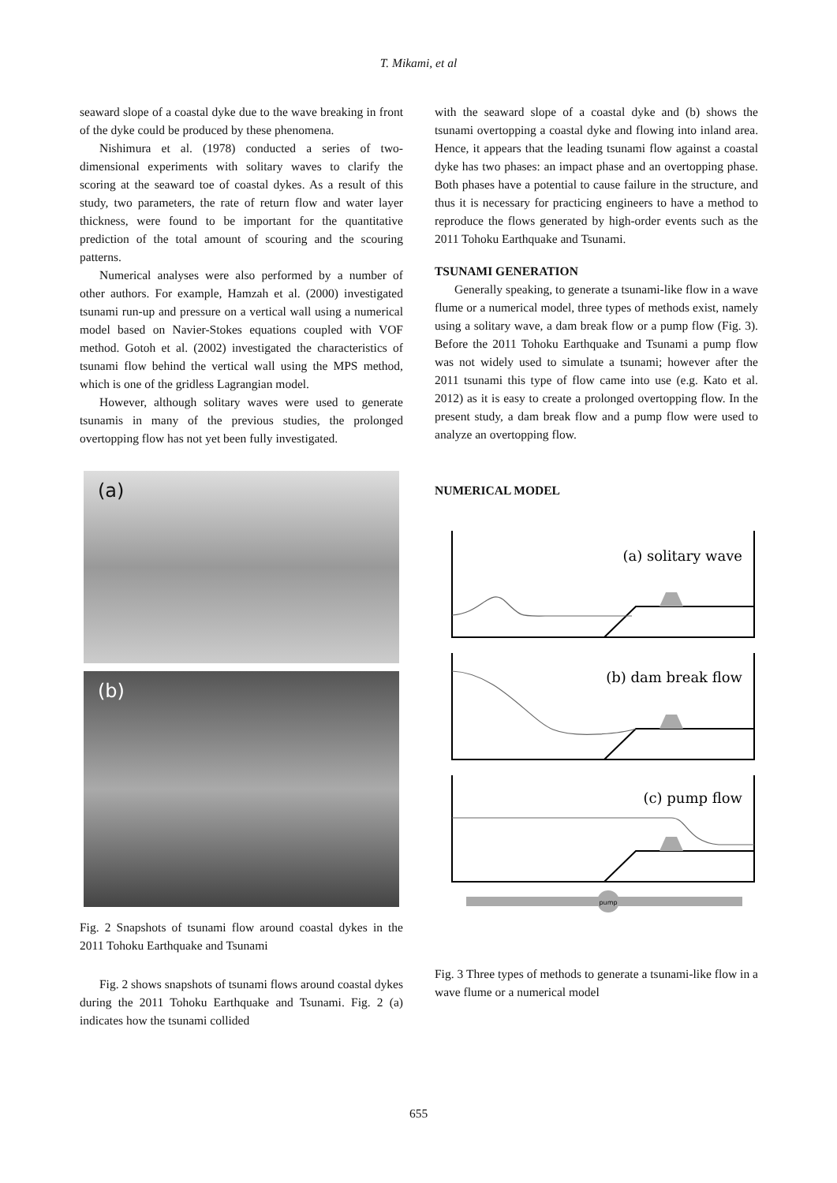T. Mikami, et al
seaward slope of a coastal dyke due to the wave breaking in front of the dyke could be produced by these phenomena.
Nishimura et al. (1978) conducted a series of two-dimensional experiments with solitary waves to clarify the scoring at the seaward toe of coastal dykes. As a result of this study, two parameters, the rate of return flow and water layer thickness, were found to be important for the quantitative prediction of the total amount of scouring and the scouring patterns.
Numerical analyses were also performed by a number of other authors. For example, Hamzah et al. (2000) investigated tsunami run-up and pressure on a vertical wall using a numerical model based on Navier-Stokes equations coupled with VOF method. Gotoh et al. (2002) investigated the characteristics of tsunami flow behind the vertical wall using the MPS method, which is one of the gridless Lagrangian model.
However, although solitary waves were used to generate tsunamis in many of the previous studies, the prolonged overtopping flow has not yet been fully investigated.
(a)
(b)
Fig. 2 Snapshots of tsunami flow around coastal dykes in the 2011 Tohoku Earthquake and Tsunami
Fig. 2 shows snapshots of tsunami flows around coastal dykes during the 2011 Tohoku Earthquake and Tsunami. Fig. 2 (a) indicates how the tsunami collided
with the seaward slope of a coastal dyke and (b) shows the tsunami overtopping a coastal dyke and flowing into inland area. Hence, it appears that the leading tsunami flow against a coastal dyke has two phases: an impact phase and an overtopping phase. Both phases have a potential to cause failure in the structure, and thus it is necessary for practicing engineers to have a method to reproduce the flows generated by high-order events such as the 2011 Tohoku Earthquake and Tsunami.
TSUNAMI GENERATION
Generally speaking, to generate a tsunami-like flow in a wave flume or a numerical model, three types of methods exist, namely using a solitary wave, a dam break flow or a pump flow (Fig. 3). Before the 2011 Tohoku Earthquake and Tsunami a pump flow was not widely used to simulate a tsunami; however after the 2011 tsunami this type of flow came into use (e.g. Kato et al. 2012) as it is easy to create a prolonged overtopping flow. In the present study, a dam break flow and a pump flow were used to analyze an overtopping flow.
NUMERICAL MODEL
(a) solitary wave
(b) dam break flow
(c) pump flow
pump
Fig. 3 Three types of methods to generate a tsunami-like flow in a wave flume or a numerical model
655